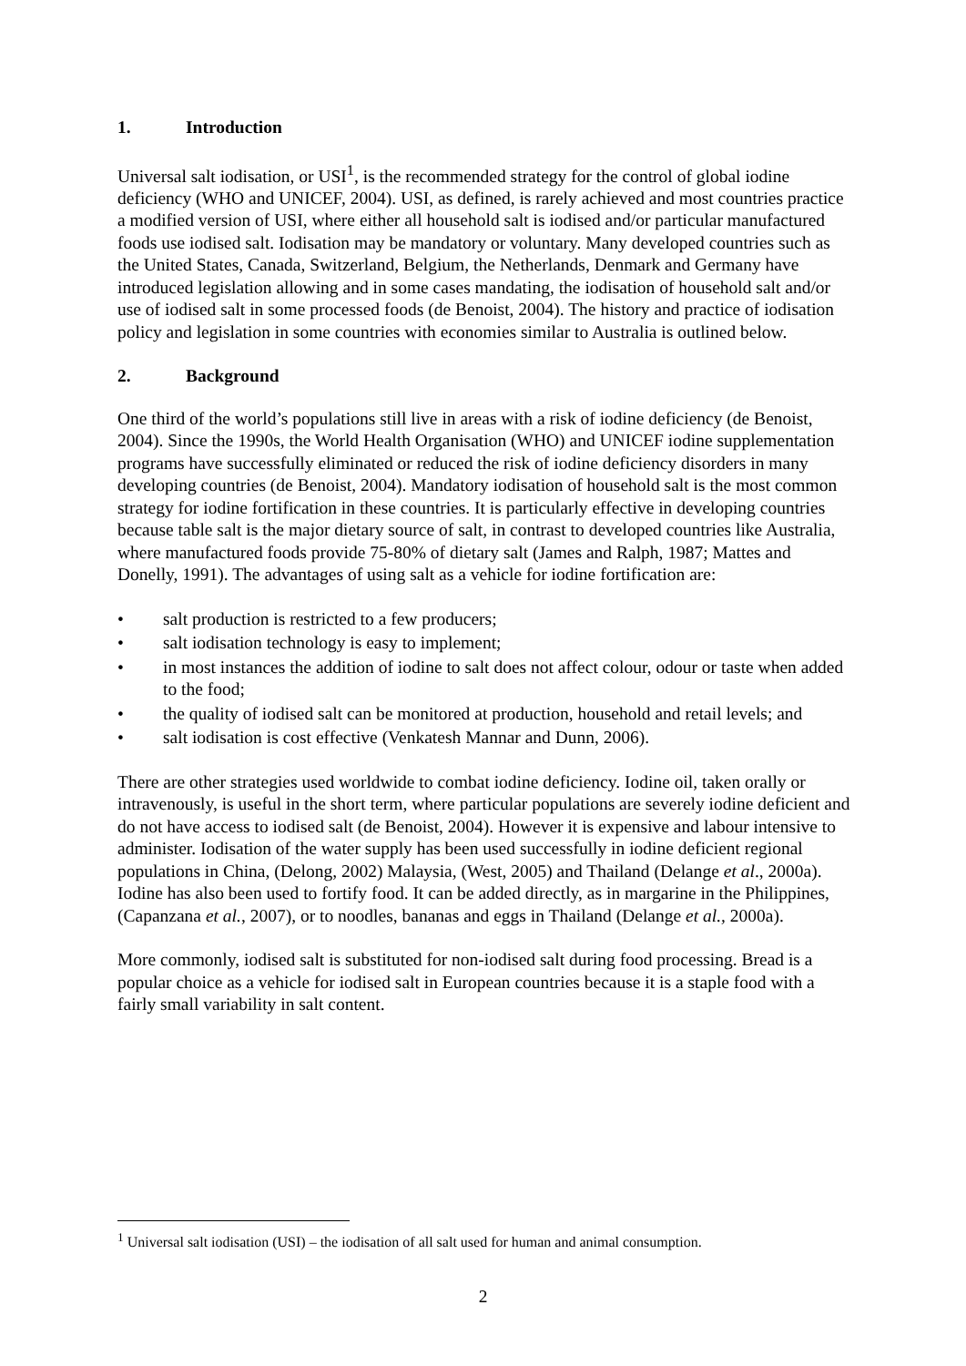1. Introduction
Universal salt iodisation, or USI<sup>1</sup>, is the recommended strategy for the control of global iodine deficiency (WHO and UNICEF, 2004). USI, as defined, is rarely achieved and most countries practice a modified version of USI, where either all household salt is iodised and/or particular manufactured foods use iodised salt. Iodisation may be mandatory or voluntary. Many developed countries such as the United States, Canada, Switzerland, Belgium, the Netherlands, Denmark and Germany have introduced legislation allowing and in some cases mandating, the iodisation of household salt and/or use of iodised salt in some processed foods (de Benoist, 2004). The history and practice of iodisation policy and legislation in some countries with economies similar to Australia is outlined below.
2. Background
One third of the world’s populations still live in areas with a risk of iodine deficiency (de Benoist, 2004). Since the 1990s, the World Health Organisation (WHO) and UNICEF iodine supplementation programs have successfully eliminated or reduced the risk of iodine deficiency disorders in many developing countries (de Benoist, 2004). Mandatory iodisation of household salt is the most common strategy for iodine fortification in these countries. It is particularly effective in developing countries because table salt is the major dietary source of salt, in contrast to developed countries like Australia, where manufactured foods provide 75-80% of dietary salt (James and Ralph, 1987; Mattes and Donelly, 1991). The advantages of using salt as a vehicle for iodine fortification are:
• salt production is restricted to a few producers;
• salt iodisation technology is easy to implement;
• in most instances the addition of iodine to salt does not affect colour, odour or taste when added to the food;
• the quality of iodised salt can be monitored at production, household and retail levels; and
• salt iodisation is cost effective (Venkatesh Mannar and Dunn, 2006).
There are other strategies used worldwide to combat iodine deficiency. Iodine oil, taken orally or intravenously, is useful in the short term, where particular populations are severely iodine deficient and do not have access to iodised salt (de Benoist, 2004). However it is expensive and labour intensive to administer. Iodisation of the water supply has been used successfully in iodine deficient regional populations in China, (Delong, 2002) Malaysia, (West, 2005) and Thailand (Delange et al., 2000a). Iodine has also been used to fortify food. It can be added directly, as in margarine in the Philippines, (Capanzana et al., 2007), or to noodles, bananas and eggs in Thailand (Delange et al., 2000a).
More commonly, iodised salt is substituted for non-iodised salt during food processing. Bread is a popular choice as a vehicle for iodised salt in European countries because it is a staple food with a fairly small variability in salt content.
<sup>1</sup> Universal salt iodisation (USI) – the iodisation of all salt used for human and animal consumption.
2